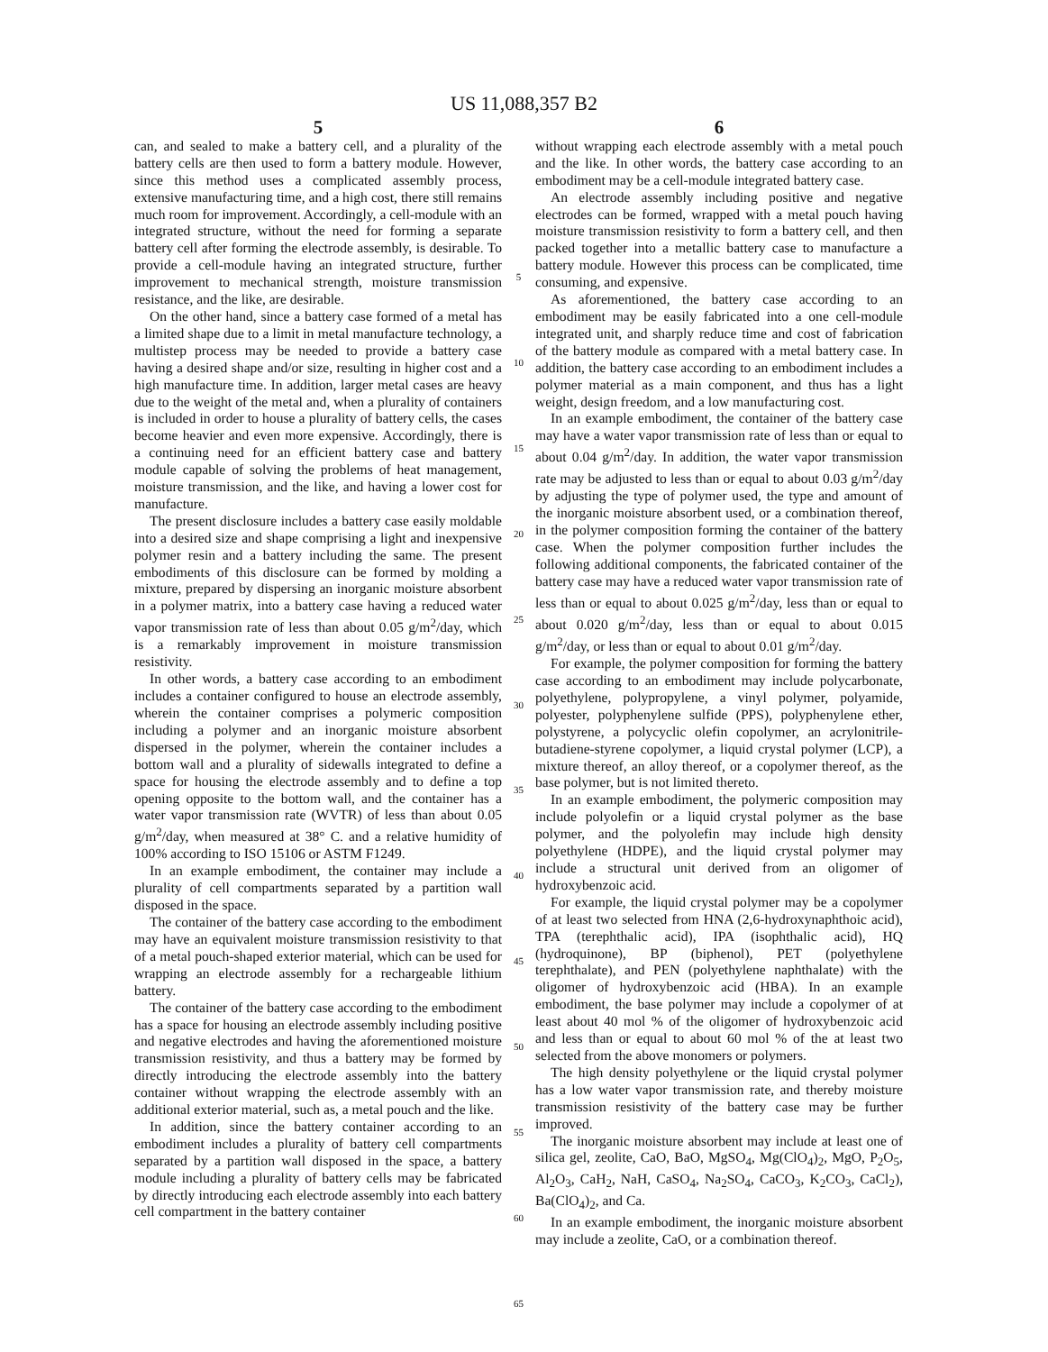US 11,088,357 B2
5
can, and sealed to make a battery cell, and a plurality of the battery cells are then used to form a battery module. However, since this method uses a complicated assembly process, extensive manufacturing time, and a high cost, there still remains much room for improvement. Accordingly, a cell-module with an integrated structure, without the need for forming a separate battery cell after forming the electrode assembly, is desirable. To provide a cell-module having an integrated structure, further improvement to mechanical strength, moisture transmission resistance, and the like, are desirable.
On the other hand, since a battery case formed of a metal has a limited shape due to a limit in metal manufacture technology, a multistep process may be needed to provide a battery case having a desired shape and/or size, resulting in higher cost and a high manufacture time. In addition, larger metal cases are heavy due to the weight of the metal and, when a plurality of containers is included in order to house a plurality of battery cells, the cases become heavier and even more expensive. Accordingly, there is a continuing need for an efficient battery case and battery module capable of solving the problems of heat management, moisture transmission, and the like, and having a lower cost for manufacture.
The present disclosure includes a battery case easily moldable into a desired size and shape comprising a light and inexpensive polymer resin and a battery including the same. The present embodiments of this disclosure can be formed by molding a mixture, prepared by dispersing an inorganic moisture absorbent in a polymer matrix, into a battery case having a reduced water vapor transmission rate of less than about 0.05 g/m<sup>2</sup>/day, which is a remarkably improvement in moisture transmission resistivity.
In other words, a battery case according to an embodiment includes a container configured to house an electrode assembly, wherein the container comprises a polymeric composition including a polymer and an inorganic moisture absorbent dispersed in the polymer, wherein the container includes a bottom wall and a plurality of sidewalls integrated to define a space for housing the electrode assembly and to define a top opening opposite to the bottom wall, and the container has a water vapor transmission rate (WVTR) of less than about 0.05 g/m<sup>2</sup>/day, when measured at 38° C. and a relative humidity of 100% according to ISO 15106 or ASTM F1249.
In an example embodiment, the container may include a plurality of cell compartments separated by a partition wall disposed in the space.
The container of the battery case according to the embodiment may have an equivalent moisture transmission resistivity to that of a metal pouch-shaped exterior material, which can be used for wrapping an electrode assembly for a rechargeable lithium battery.
The container of the battery case according to the embodiment has a space for housing an electrode assembly including positive and negative electrodes and having the aforementioned moisture transmission resistivity, and thus a battery may be formed by directly introducing the electrode assembly into the battery container without wrapping the electrode assembly with an additional exterior material, such as, a metal pouch and the like.
In addition, since the battery container according to an embodiment includes a plurality of battery cell compartments separated by a partition wall disposed in the space, a battery module including a plurality of battery cells may be fabricated by directly introducing each electrode assembly into each battery cell compartment in the battery container
5
10
15
20
25
30
35
40
45
50
55
60
65
6
without wrapping each electrode assembly with a metal pouch and the like. In other words, the battery case according to an embodiment may be a cell-module integrated battery case.
An electrode assembly including positive and negative electrodes can be formed, wrapped with a metal pouch having moisture transmission resistivity to form a battery cell, and then packed together into a metallic battery case to manufacture a battery module. However this process can be complicated, time consuming, and expensive.
As aforementioned, the battery case according to an embodiment may be easily fabricated into a one cell-module integrated unit, and sharply reduce time and cost of fabrication of the battery module as compared with a metal battery case. In addition, the battery case according to an embodiment includes a polymer material as a main component, and thus has a light weight, design freedom, and a low manufacturing cost.
In an example embodiment, the container of the battery case may have a water vapor transmission rate of less than or equal to about 0.04 g/m<sup>2</sup>/day. In addition, the water vapor transmission rate may be adjusted to less than or equal to about 0.03 g/m<sup>2</sup>/day by adjusting the type of polymer used, the type and amount of the inorganic moisture absorbent used, or a combination thereof, in the polymer composition forming the container of the battery case. When the polymer composition further includes the following additional components, the fabricated container of the battery case may have a reduced water vapor transmission rate of less than or equal to about 0.025 g/m<sup>2</sup>/day, less than or equal to about 0.020 g/m<sup>2</sup>/day, less than or equal to about 0.015 g/m<sup>2</sup>/day, or less than or equal to about 0.01 g/m<sup>2</sup>/day.
For example, the polymer composition for forming the battery case according to an embodiment may include polycarbonate, polyethylene, polypropylene, a vinyl polymer, polyamide, polyester, polyphenylene sulfide (PPS), polyphenylene ether, polystyrene, a polycyclic olefin copolymer, an acrylonitrile-butadiene-styrene copolymer, a liquid crystal polymer (LCP), a mixture thereof, an alloy thereof, or a copolymer thereof, as the base polymer, but is not limited thereto.
In an example embodiment, the polymeric composition may include polyolefin or a liquid crystal polymer as the base polymer, and the polyolefin may include high density polyethylene (HDPE), and the liquid crystal polymer may include a structural unit derived from an oligomer of hydroxybenzoic acid.
For example, the liquid crystal polymer may be a copolymer of at least two selected from HNA (2,6-hydroxynaphthoic acid), TPA (terephthalic acid), IPA (isophthalic acid), HQ (hydroquinone), BP (biphenol), PET (polyethylene terephthalate), and PEN (polyethylene naphthalate) with the oligomer of hydroxybenzoic acid (HBA). In an example embodiment, the base polymer may include a copolymer of at least about 40 mol % of the oligomer of hydroxybenzoic acid and less than or equal to about 60 mol % of the at least two selected from the above monomers or polymers.
The high density polyethylene or the liquid crystal polymer has a low water vapor transmission rate, and thereby moisture transmission resistivity of the battery case may be further improved.
The inorganic moisture absorbent may include at least one of silica gel, zeolite, CaO, BaO, MgSO<sub>4</sub>, Mg(ClO<sub>4</sub>)<sub>2</sub>, MgO, P<sub>2</sub>O<sub>5</sub>, Al<sub>2</sub>O<sub>3</sub>, CaH<sub>2</sub>, NaH, CaSO<sub>4</sub>, Na<sub>2</sub>SO<sub>4</sub>, CaCO<sub>3</sub>, K<sub>2</sub>CO<sub>3</sub>, CaCl<sub>2</sub>), Ba(ClO<sub>4</sub>)<sub>2</sub>, and Ca.
In an example embodiment, the inorganic moisture absorbent may include a zeolite, CaO, or a combination thereof.